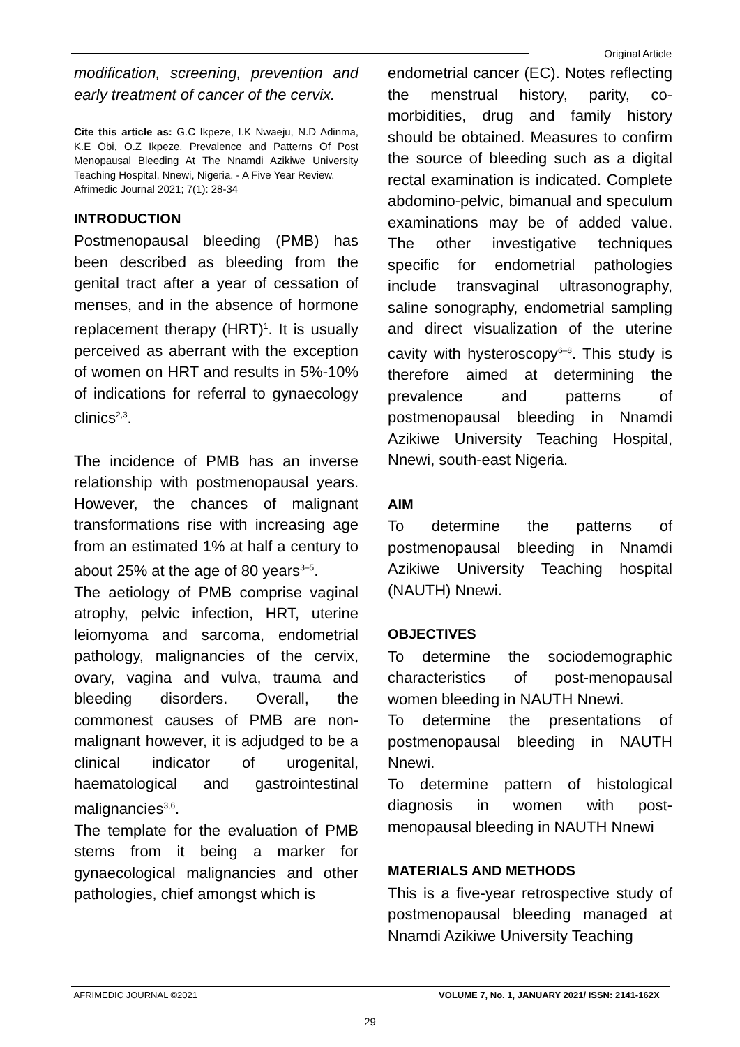Original Article
modification, screening, prevention and early treatment of cancer of the cervix.
Cite this article as: G.C Ikpeze, I.K Nwaeju, N.D Adinma, K.E Obi, O.Z Ikpeze. Prevalence and Patterns Of Post Menopausal Bleeding At The Nnamdi Azikiwe University Teaching Hospital, Nnewi, Nigeria. - A Five Year Review.
Afrimedic Journal 2021; 7(1): 28-34
INTRODUCTION
Postmenopausal bleeding (PMB) has been described as bleeding from the genital tract after a year of cessation of menses, and in the absence of hormone replacement therapy (HRT)<sup>1</sup>. It is usually perceived as aberrant with the exception of women on HRT and results in 5%-10% of indications for referral to gynaecology clinics<sup>2,3</sup>.
The incidence of PMB has an inverse relationship with postmenopausal years. However, the chances of malignant transformations rise with increasing age from an estimated 1% at half a century to about 25% at the age of 80 years<sup>3–5</sup>.
The aetiology of PMB comprise vaginal atrophy, pelvic infection, HRT, uterine leiomyoma and sarcoma, endometrial pathology, malignancies of the cervix, ovary, vagina and vulva, trauma and bleeding disorders. Overall, the commonest causes of PMB are non-malignant however, it is adjudged to be a clinical indicator of urogenital, haematological and gastrointestinal malignancies<sup>3,6</sup>.
The template for the evaluation of PMB stems from it being a marker for gynaecological malignancies and other pathologies, chief amongst which is
endometrial cancer (EC). Notes reflecting the menstrual history, parity, co-morbidities, drug and family history should be obtained. Measures to confirm the source of bleeding such as a digital rectal examination is indicated. Complete abdomino-pelvic, bimanual and speculum examinations may be of added value. The other investigative techniques specific for endometrial pathologies include transvaginal ultrasonography, saline sonography, endometrial sampling and direct visualization of the uterine cavity with hysteroscopy<sup>6–8</sup>. This study is therefore aimed at determining the prevalence and patterns of postmenopausal bleeding in Nnamdi Azikiwe University Teaching Hospital, Nnewi, south-east Nigeria.
AIM
To determine the patterns of postmenopausal bleeding in Nnamdi Azikiwe University Teaching hospital (NAUTH) Nnewi.
OBJECTIVES
To determine the sociodemographic characteristics of post-menopausal women bleeding in NAUTH Nnewi.
To determine the presentations of postmenopausal bleeding in NAUTH Nnewi.
To determine pattern of histological diagnosis in women with post-menopausal bleeding in NAUTH Nnewi
MATERIALS AND METHODS
This is a five-year retrospective study of postmenopausal bleeding managed at Nnamdi Azikiwe University Teaching
AFRIMEDIC JOURNAL ©2021 VOLUME 7, No. 1, JANUARY 2021/ ISSN: 2141-162X
29